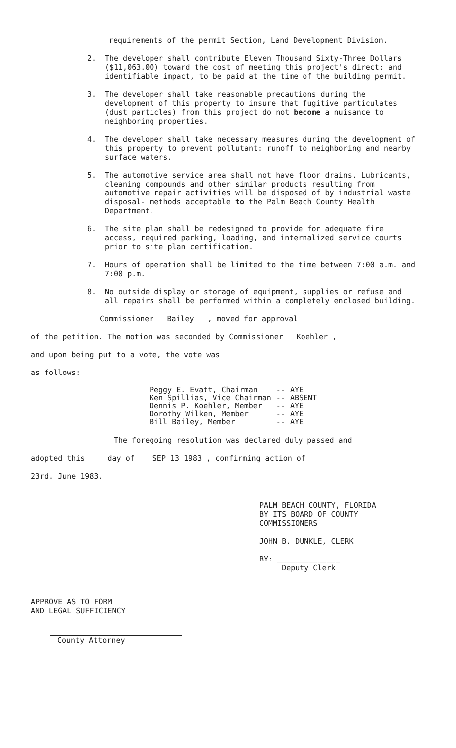requirements of the permit Section, Land Development Division.
2. The developer shall contribute Eleven Thousand Sixty-Three Dollars ($11,063.00) toward the cost of meeting this project's direct: and identifiable impact, to be paid at the time of the building permit.
3. The developer shall take reasonable precautions during the development of this property to insure that fugitive particulates (dust particles) from this project do not become a nuisance to neighboring properties.
4. The developer shall take necessary measures during the development of this property to prevent pollutant: runoff to neighboring and nearby surface waters.
5. The automotive service area shall not have floor drains. Lubricants, cleaning compounds and other similar products resulting from automotive repair activities will be disposed of by industrial waste disposal- methods acceptable to the Palm Beach County Health Department.
6. The site plan shall be redesigned to provide for adequate fire access, required parking, loading, and internalized service courts prior to site plan certification.
7. Hours of operation shall be limited to the time between 7:00 a.m. and 7:00 p.m.
8. No outside display or storage of equipment, supplies or refuse and all repairs shall be performed within a completely enclosed building.
Commissioner Bailey , moved for approval
of the petition. The motion was seconded by Commissioner Koehler ,
and upon being put to a vote, the vote was
as follows:
| Peggy E. Evatt, Chairman | -- | AYE |
| Ken Spillias, Vice Chairman | -- | ABSENT |
| Dennis P. Koehler, Member | -- | AYE |
| Dorothy Wilken, Member | -- | AYE |
| Bill Bailey, Member | -- | AYE |
The foregoing resolution was declared duly passed and
adopted this day of SEP 13 1983 , confirming action of
23rd. June 1983.
PALM BEACH COUNTY, FLORIDA
BY ITS BOARD OF COUNTY
COMMISSIONERS
JOHN B. DUNKLE, CLERK
BY: ______________
Deputy Clerk
APPROVE AS TO FORM
AND LEGAL SUFFICIENCY
County Attorney